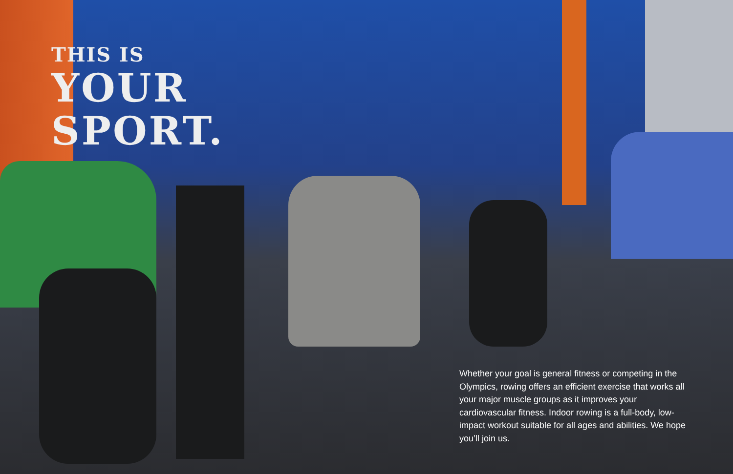THIS IS
YOUR
SPORT.
Whether your goal is general fitness or competing in the Olympics, rowing offers an efficient exercise that works all your major muscle groups as it improves your cardiovascular fitness. Indoor rowing is a full-body, low-impact workout suitable for all ages and abilities. We hope you’ll join us.